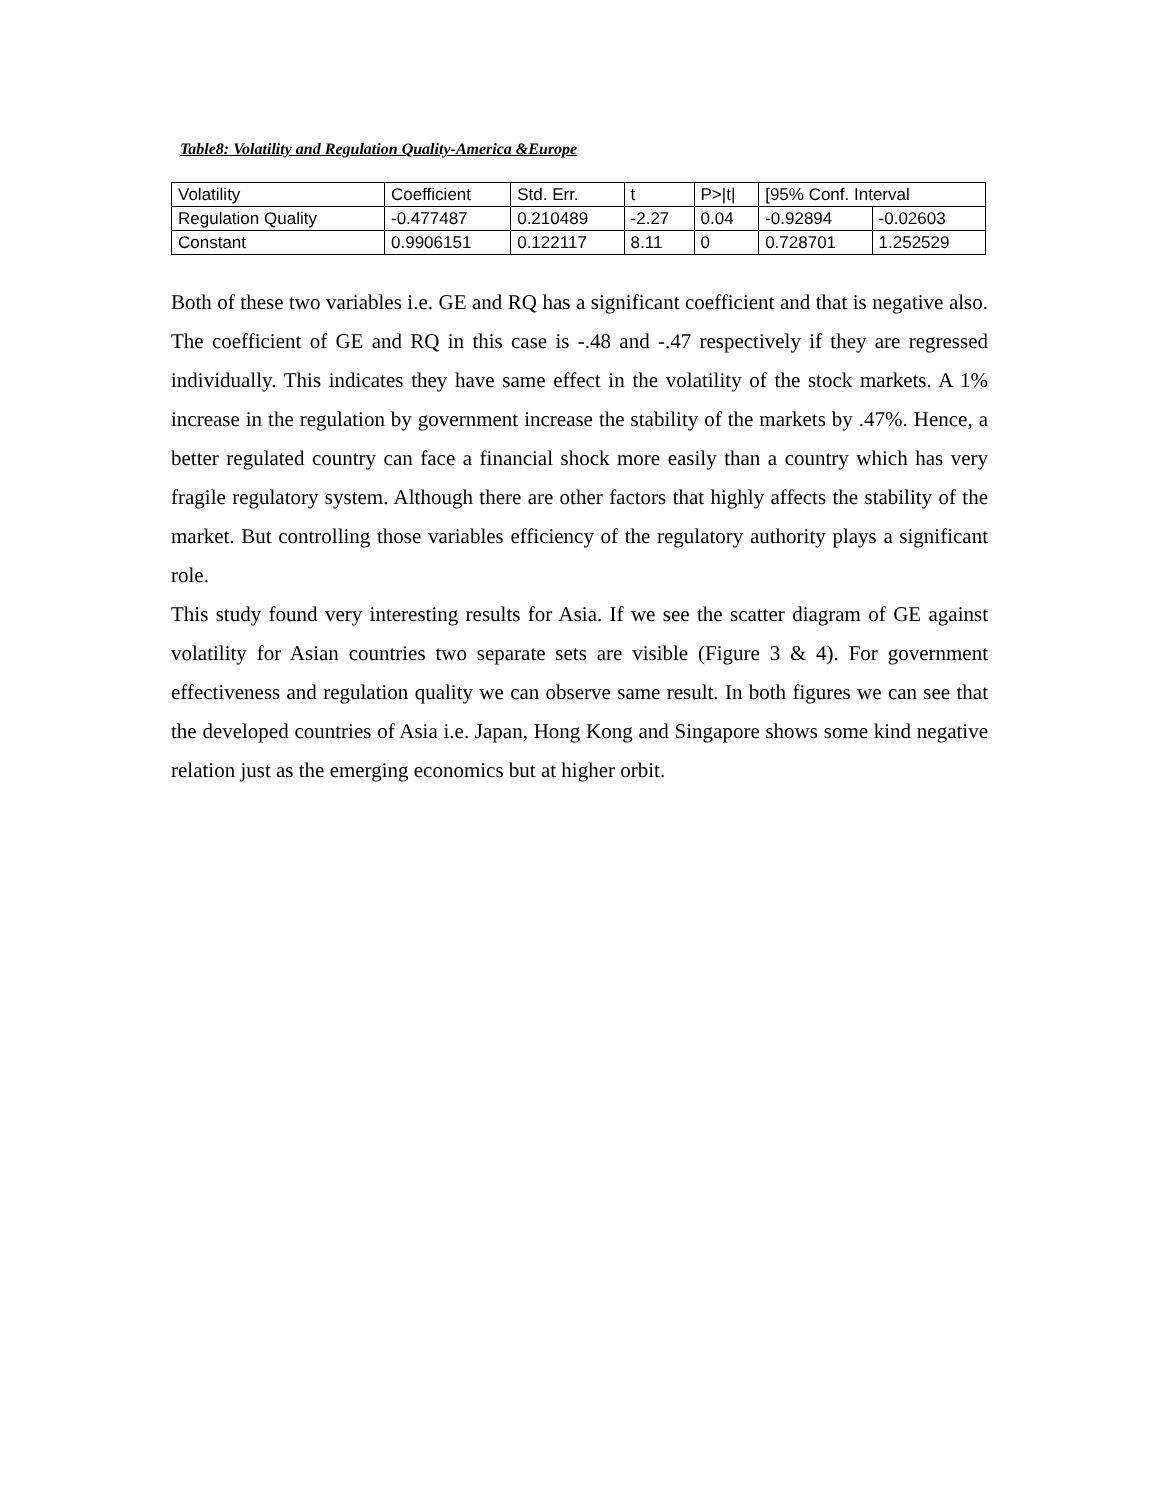Table8: Volatility and Regulation Quality-America &Europe
| Volatility | Coefficient | Std. Err. | t | P>/t/ | [95% Conf. Interval | |
| Regulation Quality | -0.477487 | 0.210489 | -2.27 | 0.04 | -0.92894 | -0.02603 |
| Constant | 0.9906151 | 0.122117 | 8.11 | 0 | 0.728701 | 1.252529 |
Both of these two variables i.e. GE and RQ has a significant coefficient and that is negative also. The coefficient of GE and RQ in this case is -.48 and -.47 respectively if they are regressed individually. This indicates they have same effect in the volatility of the stock markets. A 1% increase in the regulation by government increase the stability of the markets by .47%. Hence, a better regulated country can face a financial shock more easily than a country which has very fragile regulatory system. Although there are other factors that highly affects the stability of the market. But controlling those variables efficiency of the regulatory authority plays a significant role.
This study found very interesting results for Asia. If we see the scatter diagram of GE against volatility for Asian countries two separate sets are visible (Figure 3 & 4). For government effectiveness and regulation quality we can observe same result. In both figures we can see that the developed countries of Asia i.e. Japan, Hong Kong and Singapore shows some kind negative relation just as the emerging economics but at higher orbit.